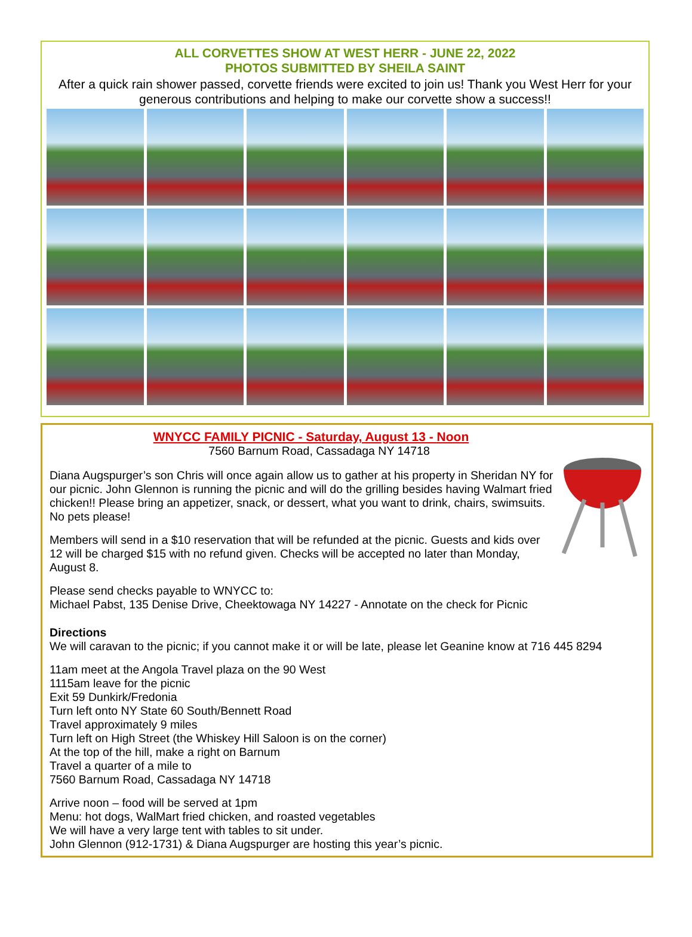ALL CORVETTES SHOW AT WEST HERR - JUNE 22, 2022
PHOTOS SUBMITTED BY SHEILA SAINT
After a quick rain shower passed, corvette friends were excited to join us! Thank you West Herr for your generous contributions and helping to make our corvette show a success!!
WNYCC FAMILY PICNIC - Saturday, August 13 - Noon
7560 Barnum Road, Cassadaga NY 14718
Diana Augspurger’s son Chris will once again allow us to gather at his property in Sheridan NY for our picnic. John Glennon is running the picnic and will do the grilling besides having Walmart fried chicken!! Please bring an appetizer, snack, or dessert, what you want to drink, chairs, swimsuits. No pets please!
Members will send in a $10 reservation that will be refunded at the picnic. Guests and kids over 12 will be charged $15 with no refund given. Checks will be accepted no later than Monday, August 8.
Please send checks payable to WNYCC to:
Michael Pabst, 135 Denise Drive, Cheektowaga NY 14227 - Annotate on the check for Picnic
Directions
We will caravan to the picnic; if you cannot make it or will be late, please let Geanine know at 716 445 8294
11am meet at the Angola Travel plaza on the 90 West
1115am leave for the picnic
Exit 59 Dunkirk/Fredonia
Turn left onto NY State 60 South/Bennett Road
Travel approximately 9 miles
Turn left on High Street (the Whiskey Hill Saloon is on the corner)
At the top of the hill, make a right on Barnum
Travel a quarter of a mile to
7560 Barnum Road, Cassadaga NY 14718
Arrive noon – food will be served at 1pm
Menu: hot dogs, WalMart fried chicken, and roasted vegetables
We will have a very large tent with tables to sit under.
John Glennon (912-1731) & Diana Augspurger are hosting this year’s picnic.